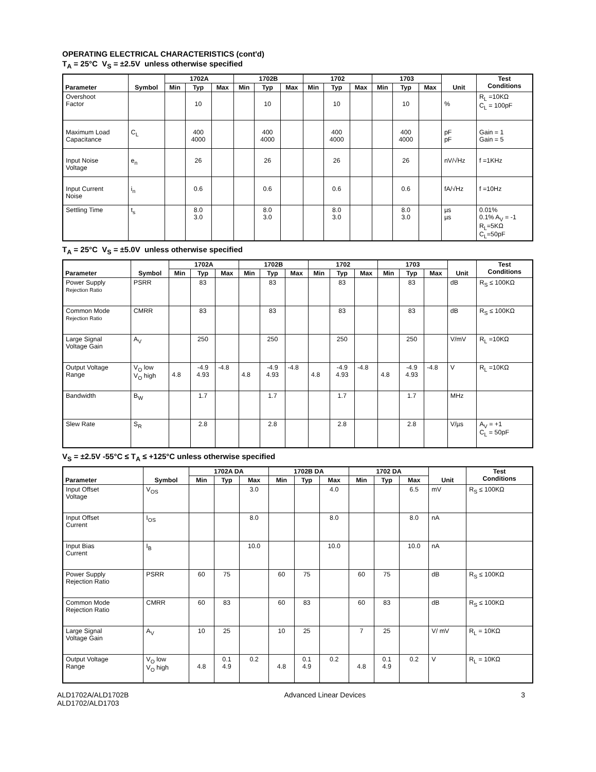OPERATING ELECTRICAL CHARACTERISTICS (cont'd)
T<sub>A</sub> = 25°C V<sub>S</sub> = ±2.5V unless otherwise specified
| Parameter | Symbol | 1702A | | | 1702B | | | 1702 | | | 1703 | | | Unit | Test Conditions |
| --- | --- | --- | --- | --- | --- | --- | --- | --- | --- | --- | --- | --- | --- | --- | --- |
| | | Min | Typ | Max | Min | Typ | Max | Min | Typ | Max | Min | Typ | Max | | |
| Overshoot Factor | | | 10 | | | 10 | | | 10 | | | 10 | | % | R<sub>L</sub> =10KΩ C<sub>L</sub> = 100pF |
| Maximum Load Capacitance | C<sub>L</sub> | | 400 4000 | | | 400 4000 | | | 400 4000 | | | 400 4000 | | pF pF | Gain = 1 Gain = 5 |
| Input Noise Voltage | e<sub>n</sub> | | 26 | | | 26 | | | 26 | | | 26 | | nV/√Hz | f =1KHz |
| Input Current Noise | i<sub>n</sub> | | 0.6 | | | 0.6 | | | 0.6 | | | 0.6 | | fA/√Hz | f =10Hz |
| Settling Time | t<sub>s</sub> | | 8.0 3.0 | | | 8.0 3.0 | | | 8.0 3.0 | | | 8.0 3.0 | | µs µs | 0.01% 0.1% A<sub>V</sub> = -1 R<sub>L</sub>=5KΩ C<sub>L</sub>=50pF |
T<sub>A</sub> = 25°C V<sub>S</sub> = ±5.0V unless otherwise specified
| Parameter | Symbol | 1702A | | | 1702B | | | 1702 | | | 1703 | | | Unit | Test Conditions |
| --- | --- | --- | --- | --- | --- | --- | --- | --- | --- | --- | --- | --- | --- | --- | --- |
| | | Min | Typ | Max | Min | Typ | Max | Min | Typ | Max | Min | Typ | Max | | |
| Power Supply Rejection Ratio | PSRR | | 83 | | | 83 | | | 83 | | | 83 | | dB | R<sub>S</sub> ≤ 100KΩ |
| Common Mode Rejection Ratio | CMRR | | 83 | | | 83 | | | 83 | | | 83 | | dB | R<sub>S</sub> ≤ 100KΩ |
| Large Signal Voltage Gain | A<sub>V</sub> | | 250 | | | 250 | | | 250 | | | 250 | | V/mV | R<sub>L</sub> =10KΩ |
| Output Voltage Range | V<sub>O</sub> low V<sub>O</sub> high | 4.8 | -4.9 4.93 | -4.8 | 4.8 | -4.9 4.93 | -4.8 | 4.8 | -4.9 4.93 | -4.8 | 4.8 | -4.9 4.93 | -4.8 | V | R<sub>L</sub> =10KΩ |
| Bandwidth | B<sub>W</sub> | | 1.7 | | | 1.7 | | | 1.7 | | | 1.7 | | MHz | |
| Slew Rate | S<sub>R</sub> | | 2.8 | | | 2.8 | | | 2.8 | | | 2.8 | | V/µs | A<sub>V</sub> = +1 C<sub>L</sub> = 50pF |
V<sub>S</sub> = ±2.5V -55°C ≤ T<sub>A</sub> ≤ +125°C unless otherwise specified
| Parameter | Symbol | 1702A DA | | | 1702B DA | | | 1702 DA | | | Unit | Test Conditions |
| --- | --- | --- | --- | --- | --- | --- | --- | --- | --- | --- | --- | --- |
| | | Min | Typ | Max | Min | Typ | Max | Min | Typ | Max | | |
| Input Offset Voltage | V<sub>OS</sub> | | | 3.0 | | | 4.0 | | | 6.5 | mV | R<sub>S</sub> ≤ 100KΩ |
| Input Offset Current | I<sub>OS</sub> | | | 8.0 | | | 8.0 | | | 8.0 | nA | |
| Input Bias Current | I<sub>B</sub> | | | 10.0 | | | 10.0 | | | 10.0 | nA | |
| Power Supply Rejection Ratio | PSRR | 60 | 75 | | 60 | 75 | | 60 | 75 | | dB | R<sub>S</sub> ≤ 100KΩ |
| Common Mode Rejection Ratio | CMRR | 60 | 83 | | 60 | 83 | | 60 | 83 | | dB | R<sub>S</sub> ≤ 100KΩ |
| Large Signal Voltage Gain | A<sub>V</sub> | 10 | 25 | | 10 | 25 | | 7 | 25 | | V/ mV | R<sub>L</sub> = 10KΩ |
| Output Voltage Range | V<sub>O</sub> low V<sub>O</sub> high | 4.8 | 0.1 4.9 | 0.2 | 4.8 | 0.1 4.9 | 0.2 | 4.8 | 0.1 4.9 | 0.2 | V | R<sub>L</sub> = 10KΩ |
ALD1702A/ALD1702B
ALD1702/ALD1703
Advanced Linear Devices 3